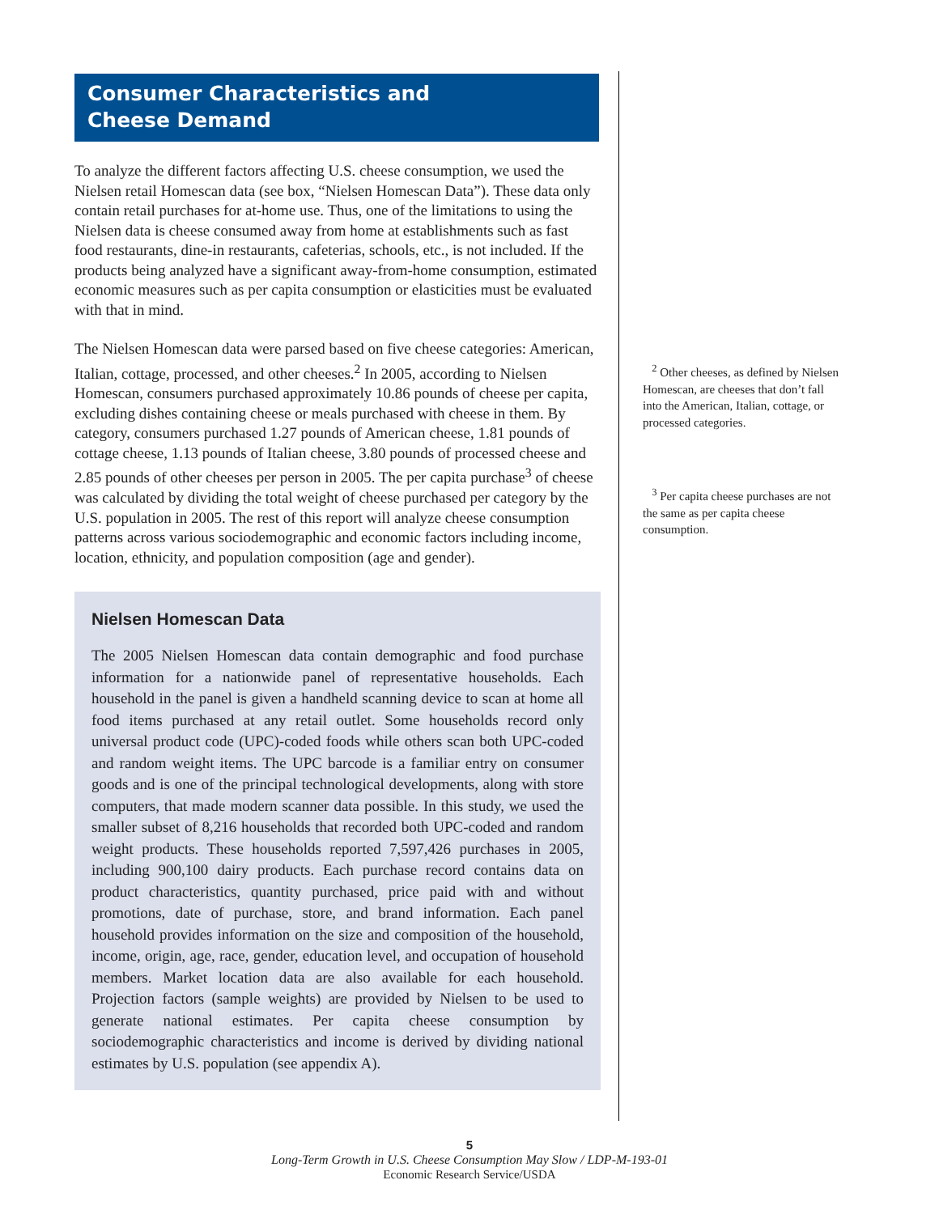Consumer Characteristics and
Cheese Demand
To analyze the different factors affecting U.S. cheese consumption, we used the Nielsen retail Homescan data (see box, “Nielsen Homescan Data”). These data only contain retail purchases for at-home use. Thus, one of the limitations to using the Nielsen data is cheese consumed away from home at establishments such as fast food restaurants, dine-in restaurants, cafeterias, schools, etc., is not included. If the products being analyzed have a significant away-from-home consumption, estimated economic measures such as per capita consumption or elasticities must be evaluated with that in mind.
The Nielsen Homescan data were parsed based on five cheese categories: American, Italian, cottage, processed, and other cheeses.<sup>2</sup> In 2005, according to Nielsen Homescan, consumers purchased approximately 10.86 pounds of cheese per capita, excluding dishes containing cheese or meals purchased with cheese in them. By category, consumers purchased 1.27 pounds of American cheese, 1.81 pounds of cottage cheese, 1.13 pounds of Italian cheese, 3.80 pounds of processed cheese and 2.85 pounds of other cheeses per person in 2005. The per capita purchase<sup>3</sup> of cheese was calculated by dividing the total weight of cheese purchased per category by the U.S. population in 2005. The rest of this report will analyze cheese consumption patterns across various sociodemographic and economic factors including income, location, ethnicity, and population composition (age and gender).
Nielsen Homescan Data
The 2005 Nielsen Homescan data contain demographic and food purchase information for a nationwide panel of representative households. Each household in the panel is given a handheld scanning device to scan at home all food items purchased at any retail outlet. Some households record only universal product code (UPC)-coded foods while others scan both UPC-coded and random weight items. The UPC barcode is a familiar entry on consumer goods and is one of the principal technological developments, along with store computers, that made modern scanner data possible. In this study, we used the smaller subset of 8,216 households that recorded both UPC-coded and random weight products. These households reported 7,597,426 purchases in 2005, including 900,100 dairy products. Each purchase record contains data on product characteristics, quantity purchased, price paid with and without promotions, date of purchase, store, and brand information. Each panel household provides information on the size and composition of the household, income, origin, age, race, gender, education level, and occupation of household members. Market location data are also available for each household. Projection factors (sample weights) are provided by Nielsen to be used to generate national estimates. Per capita cheese consumption by sociodemographic characteristics and income is derived by dividing national estimates by U.S. population (see appendix A).
<sup>2</sup> Other cheeses, as defined by Nielsen Homescan, are cheeses that don’t fall into the American, Italian, cottage, or processed categories.
<sup>3</sup> Per capita cheese purchases are not the same as per capita cheese consumption.
5
Long-Term Growth in U.S. Cheese Consumption May Slow / LDP-M-193-01
Economic Research Service/USDA